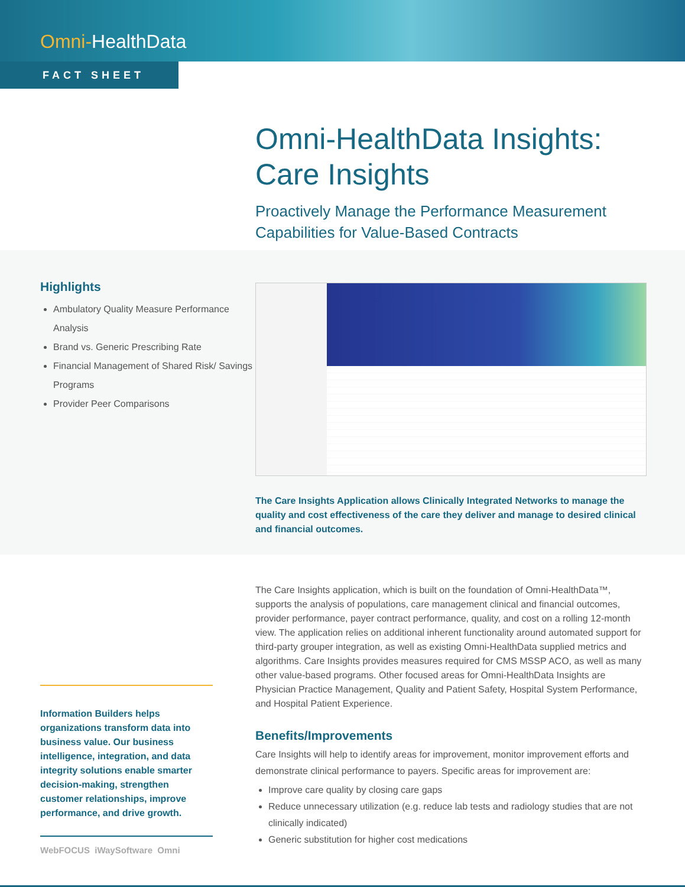Omni-HealthData
FACT SHEET
Omni-HealthData Insights:
Care Insights
Proactively Manage the Performance Measurement Capabilities for Value-Based Contracts
Highlights
Ambulatory Quality Measure Performance Analysis
Brand vs. Generic Prescribing Rate
Financial Management of Shared Risk/ Savings Programs
Provider Peer Comparisons
The Care Insights Application allows Clinically Integrated Networks to manage the quality and cost effectiveness of the care they deliver and manage to desired clinical and financial outcomes.
Information Builders helps organizations transform data into business value. Our business intelligence, integration, and data integrity solutions enable smarter decision-making, strengthen customer relationships, improve performance, and drive growth.
WebFOCUS iWaySoftware Omni
The Care Insights application, which is built on the foundation of Omni-HealthData™, supports the analysis of populations, care management clinical and financial outcomes, provider performance, payer contract performance, quality, and cost on a rolling 12-month view. The application relies on additional inherent functionality around automated support for third-party grouper integration, as well as existing Omni-HealthData supplied metrics and algorithms. Care Insights provides measures required for CMS MSSP ACO, as well as many other value-based programs. Other focused areas for Omni-HealthData Insights are Physician Practice Management, Quality and Patient Safety, Hospital System Performance, and Hospital Patient Experience.
Benefits/Improvements
Care Insights will help to identify areas for improvement, monitor improvement efforts and demonstrate clinical performance to payers. Specific areas for improvement are:
Improve care quality by closing care gaps
Reduce unnecessary utilization (e.g. reduce lab tests and radiology studies that are not clinically indicated)
Generic substitution for higher cost medications